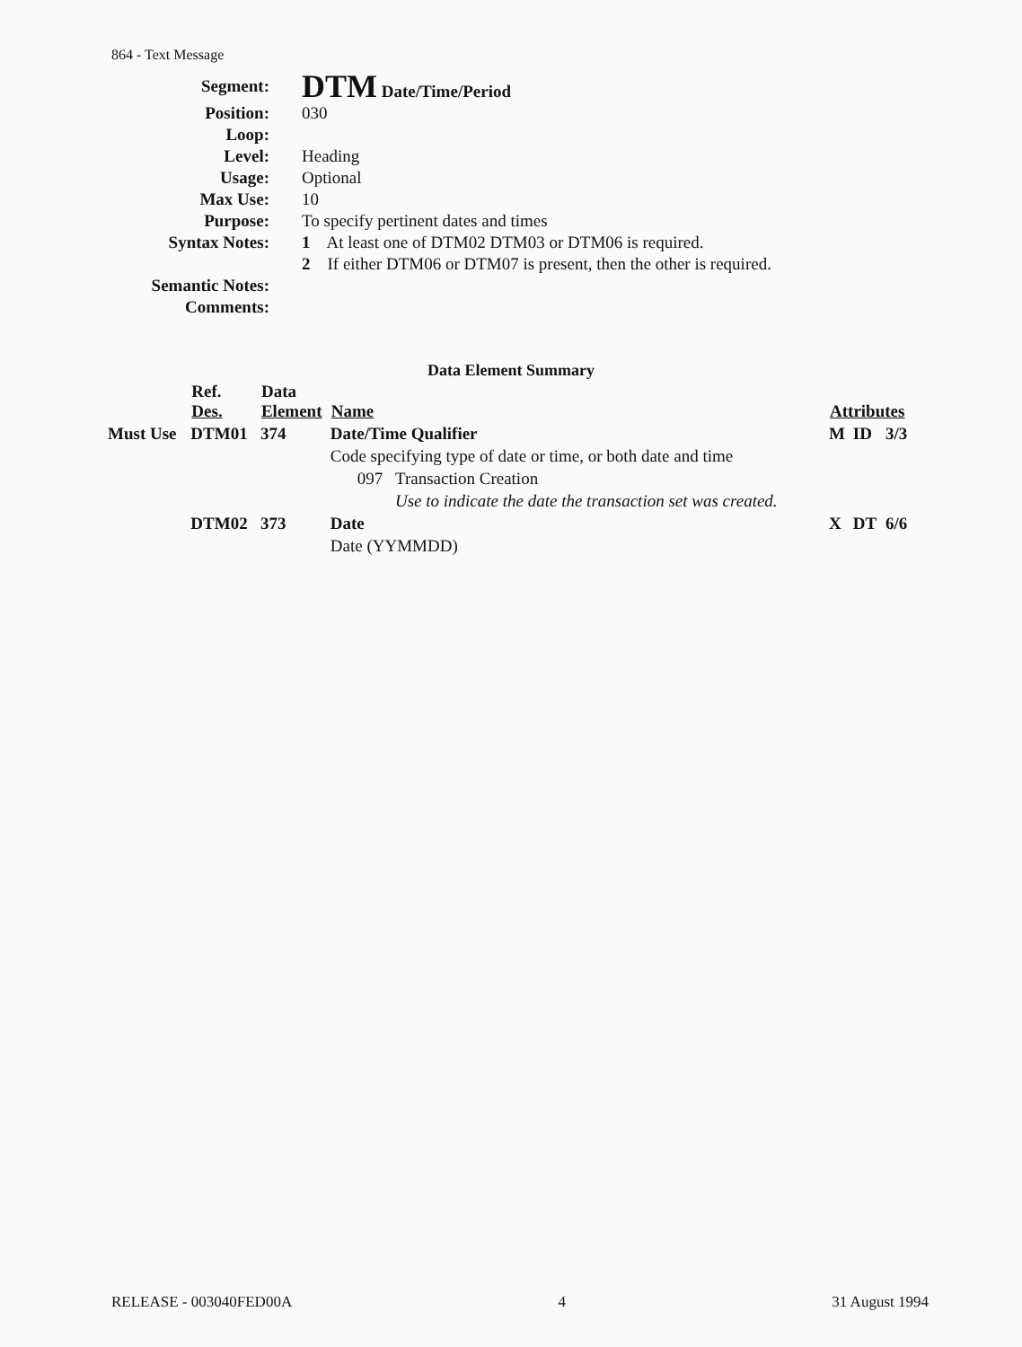864 - Text Message
| Segment: | DTM Date/Time/Period |
| Position: | 030 |
| Loop: | |
| Level: | Heading |
| Usage: | Optional |
| Max Use: | 10 |
| Purpose: | To specify pertinent dates and times |
| Syntax Notes: | 1 At least one of DTM02 DTM03 or DTM06 is required. 2 If either DTM06 or DTM07 is present, then the other is required. |
| Semantic Notes: | |
| Comments: | |
Data Element Summary
| | Ref. Des. | Data Element | Name | | Attributes | | |
| --- | --- | --- | --- | --- | --- | --- | --- |
| Must Use | DTM01 | 374 | Date/Time Qualifier | | M | ID | 3/3 |
| | | | Code specifying type of date or time, or both date and time | | | | |
| | | | 097 | Transaction Creation | | | |
| | | | | Use to indicate the date the transaction set was created. | | | |
| | DTM02 | 373 | Date | | X | DT | 6/6 |
| | | | Date (YYMMDD) | | | | |
RELEASE - 003040FED00A 4 31 August 1994